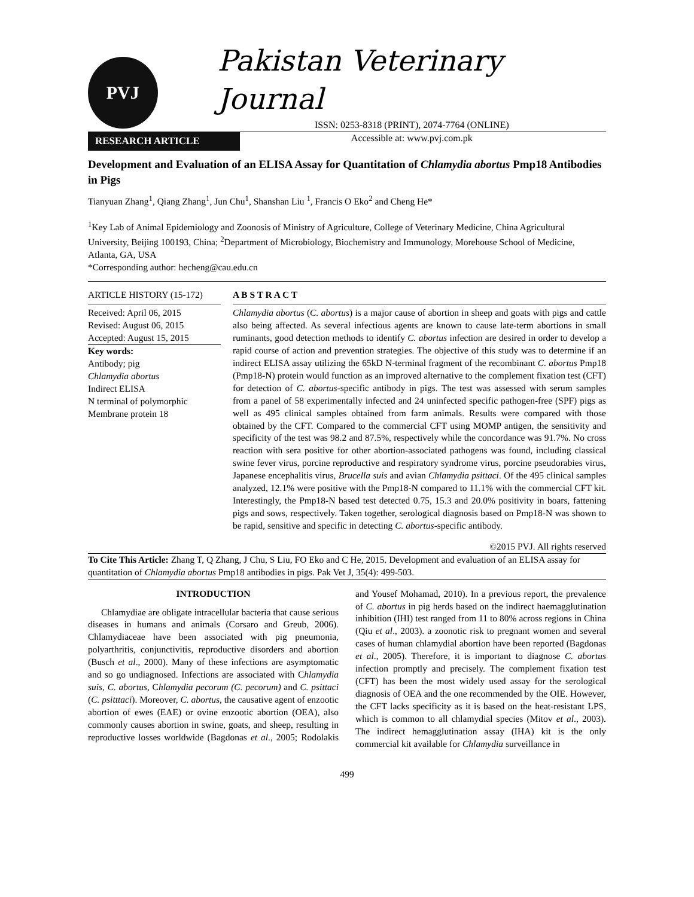PVJ
Pakistan Veterinary Journal
ISSN: 0253-8318 (PRINT), 2074-7764 (ONLINE)
Accessible at: www.pvj.com.pk
RESEARCH ARTICLE
Development and Evaluation of an ELISA Assay for Quantitation of Chlamydia abortus Pmp18 Antibodies in Pigs
Tianyuan Zhang<sup>1</sup>, Qiang Zhang<sup>1</sup>, Jun Chu<sup>1</sup>, Shanshan Liu <sup>1</sup>, Francis O Eko<sup>2</sup> and Cheng He*
<sup>1</sup> Key Lab of Animal Epidemiology and Zoonosis of Ministry of Agriculture, College of Veterinary Medicine, China Agricultural University, Beijing 100193, China; <sup>2</sup>Department of Microbiology, Biochemistry and Immunology, Morehouse School of Medicine, Atlanta, GA, USA
*Corresponding author: hecheng@cau.edu.cn
ARTICLE HISTORY (15-172)
Received: April 06, 2015
Revised: August 06, 2015
Accepted: August 15, 2015
Key words:
Antibody; pig
Chlamydia abortus
Indirect ELISA
N terminal of polymorphic Membrane protein 18
A B S T R A C T
Chlamydia abortus (C. abortus) is a major cause of abortion in sheep and goats with pigs and cattle also being affected. As several infectious agents are known to cause late-term abortions in small ruminants, good detection methods to identify C. abortus infection are desired in order to develop a rapid course of action and prevention strategies. The objective of this study was to determine if an indirect ELISA assay utilizing the 65kD N-terminal fragment of the recombinant C. abortus Pmp18 (Pmp18-N) protein would function as an improved alternative to the complement fixation test (CFT) for detection of C. abortus-specific antibody in pigs. The test was assessed with serum samples from a panel of 58 experimentally infected and 24 uninfected specific pathogen-free (SPF) pigs as well as 495 clinical samples obtained from farm animals. Results were compared with those obtained by the CFT. Compared to the commercial CFT using MOMP antigen, the sensitivity and specificity of the test was 98.2 and 87.5%, respectively while the concordance was 91.7%. No cross reaction with sera positive for other abortion-associated pathogens was found, including classical swine fever virus, porcine reproductive and respiratory syndrome virus, porcine pseudorabies virus, Japanese encephalitis virus, Brucella suis and avian Chlamydia psittaci. Of the 495 clinical samples analyzed, 12.1% were positive with the Pmp18-N compared to 11.1% with the commercial CFT kit. Interestingly, the Pmp18-N based test detected 0.75, 15.3 and 20.0% positivity in boars, fattening pigs and sows, respectively. Taken together, serological diagnosis based on Pmp18-N was shown to be rapid, sensitive and specific in detecting C. abortus-specific antibody.
©2015 PVJ. All rights reserved
To Cite This Article: Zhang T, Q Zhang, J Chu, S Liu, FO Eko and C He, 2015. Development and evaluation of an ELISA assay for quantitation of Chlamydia abortus Pmp18 antibodies in pigs. Pak Vet J, 35(4): 499-503.
INTRODUCTION
Chlamydiae are obligate intracellular bacteria that cause serious diseases in humans and animals (Corsaro and Greub, 2006). Chlamydiaceae have been associated with pig pneumonia, polyarthritis, conjunctivitis, reproductive disorders and abortion (Busch et al., 2000). Many of these infections are asymptomatic and so go undiagnosed. Infections are associated with Chlamydia suis, C. abortus, Chlamydia pecorum (C. pecorum) and C. psittaci (C. psitttaci). Moreover, C. abortus, the causative agent of enzootic abortion of ewes (EAE) or ovine enzootic abortion (OEA), also commonly causes abortion in swine, goats, and sheep, resulting in reproductive losses worldwide (Bagdonas et al., 2005; Rodolakis and Yousef Mohamad, 2010). In a previous report, the prevalence of C. abortus in pig herds based on the indirect haemagglutination inhibition (IHI) test ranged from 11 to 80% across regions in China (Qiu et al., 2003). a zoonotic risk to pregnant women and several cases of human chlamydial abortion have been reported (Bagdonas et al., 2005). Therefore, it is important to diagnose C. abortus infection promptly and precisely. The complement fixation test (CFT) has been the most widely used assay for the serological diagnosis of OEA and the one recommended by the OIE. However, the CFT lacks specificity as it is based on the heat-resistant LPS, which is common to all chlamydial species (Mitov et al., 2003). The indirect hemagglutination assay (IHA) kit is the only commercial kit available for Chlamydia surveillance in
499